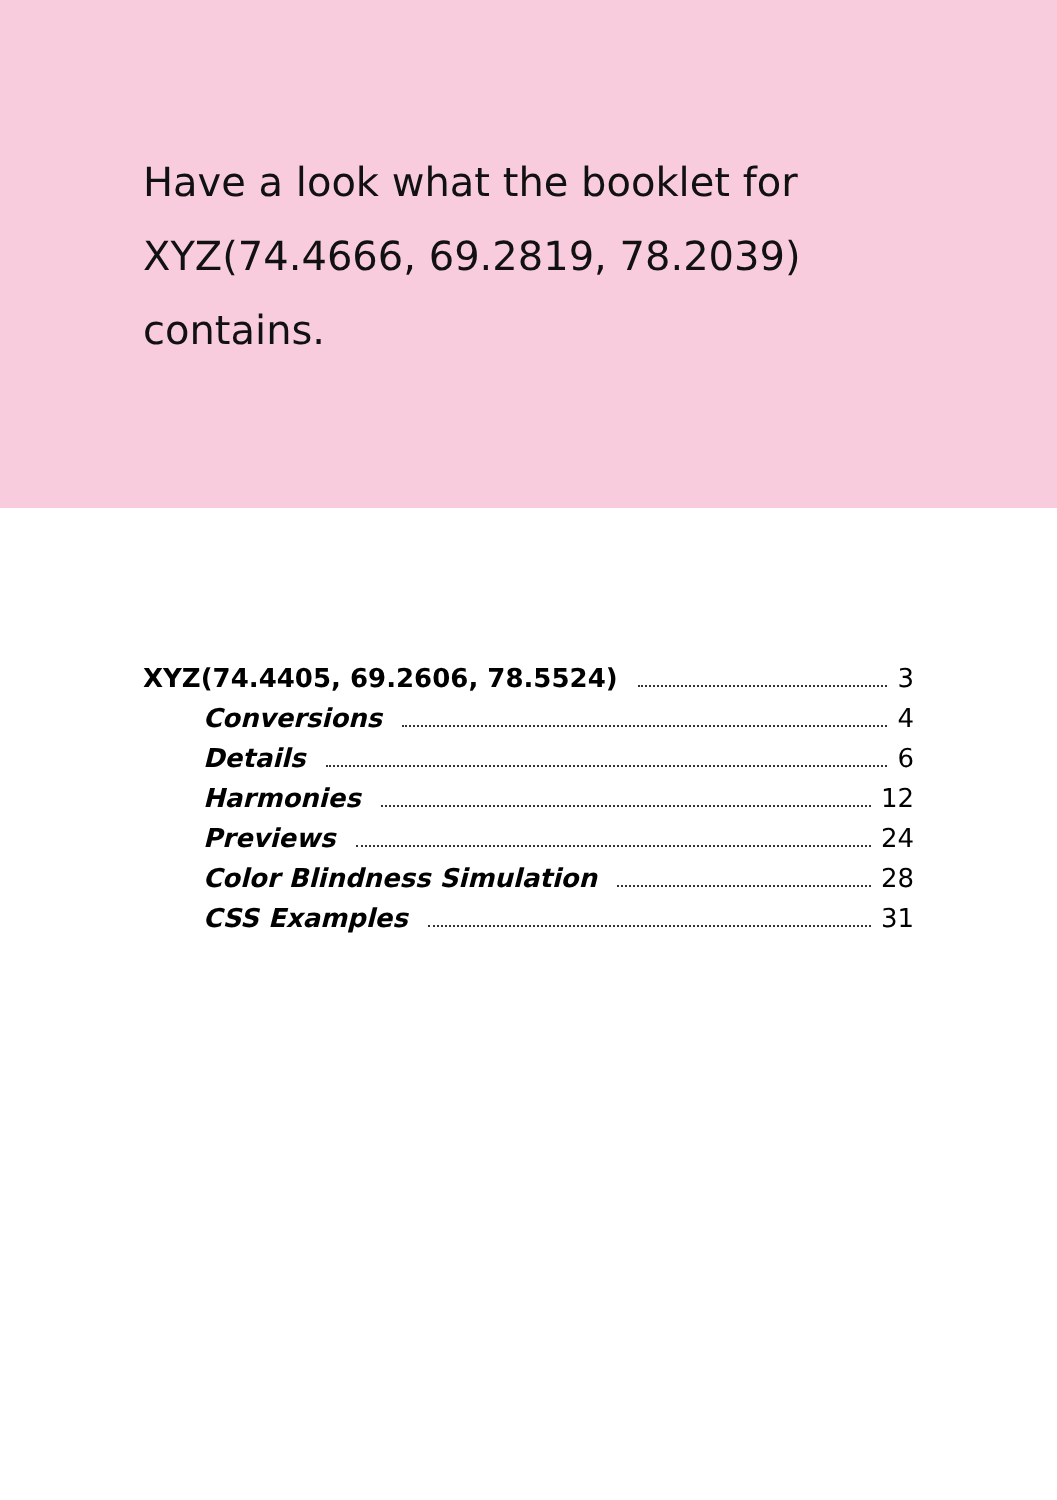Have a look what the booklet for XYZ(74.4666, 69.2819, 78.2039) contains.
XYZ(74.4405, 69.2606, 78.5524) 3
Conversions 4
Details 6
Harmonies 12
Previews 24
Color Blindness Simulation 28
CSS Examples 31